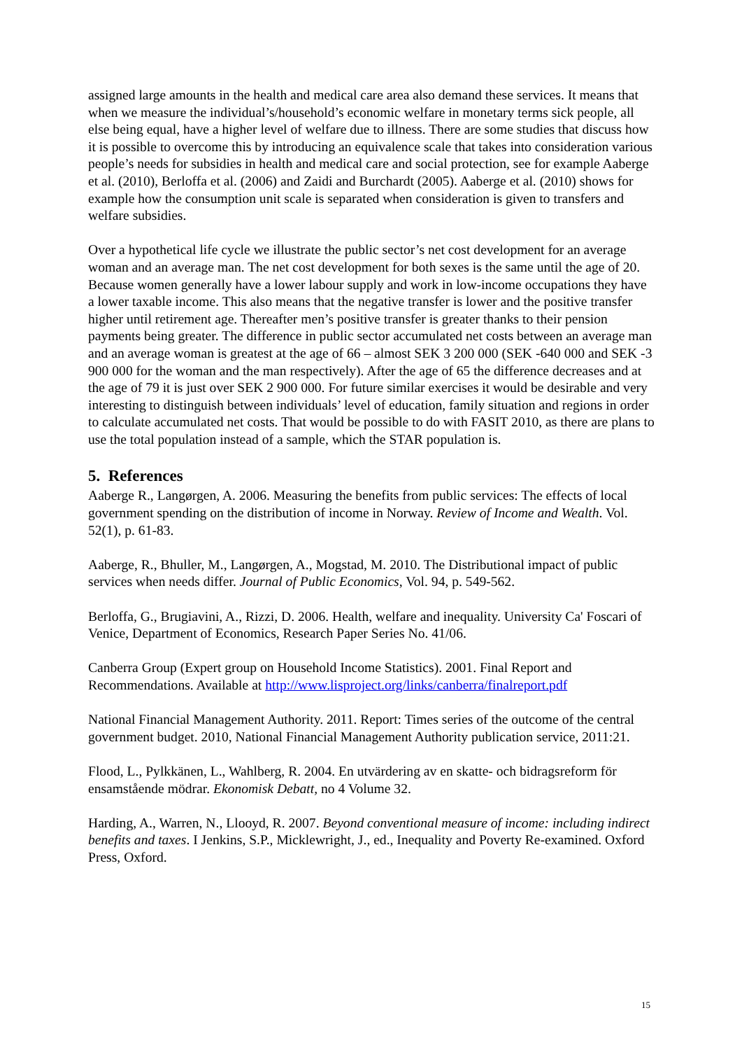assigned large amounts in the health and medical care area also demand these services. It means that when we measure the individual’s/household’s economic welfare in monetary terms sick people, all else being equal, have a higher level of welfare due to illness. There are some studies that discuss how it is possible to overcome this by introducing an equivalence scale that takes into consideration various people’s needs for subsidies in health and medical care and social protection, see for example Aaberge et al. (2010), Berloffa et al. (2006) and Zaidi and Burchardt (2005). Aaberge et al. (2010) shows for example how the consumption unit scale is separated when consideration is given to transfers and welfare subsidies.
Over a hypothetical life cycle we illustrate the public sector’s net cost development for an average woman and an average man. The net cost development for both sexes is the same until the age of 20. Because women generally have a lower labour supply and work in low-income occupations they have a lower taxable income. This also means that the negative transfer is lower and the positive transfer higher until retirement age. Thereafter men’s positive transfer is greater thanks to their pension payments being greater. The difference in public sector accumulated net costs between an average man and an average woman is greatest at the age of 66 – almost SEK 3 200 000 (SEK -640 000 and SEK -3 900 000 for the woman and the man respectively). After the age of 65 the difference decreases and at the age of 79 it is just over SEK 2 900 000. For future similar exercises it would be desirable and very interesting to distinguish between individuals’ level of education, family situation and regions in order to calculate accumulated net costs. That would be possible to do with FASIT 2010, as there are plans to use the total population instead of a sample, which the STAR population is.
5. References
Aaberge R., Langørgen, A. 2006. Measuring the benefits from public services: The effects of local government spending on the distribution of income in Norway. Review of Income and Wealth. Vol. 52(1), p. 61-83.
Aaberge, R., Bhuller, M., Langørgen, A., Mogstad, M. 2010. The Distributional impact of public services when needs differ. Journal of Public Economics, Vol. 94, p. 549-562.
Berloffa, G., Brugiavini, A., Rizzi, D. 2006. Health, welfare and inequality. University Ca' Foscari of Venice, Department of Economics, Research Paper Series No. 41/06.
Canberra Group (Expert group on Household Income Statistics). 2001. Final Report and Recommendations. Available at http://www.lisproject.org/links/canberra/finalreport.pdf
National Financial Management Authority. 2011. Report: Times series of the outcome of the central government budget. 2010, National Financial Management Authority publication service, 2011:21.
Flood, L., Pylkkänen, L., Wahlberg, R. 2004. En utvärdering av en skatte- och bidragsreform för ensamstående mödrar. Ekonomisk Debatt, no 4 Volume 32.
Harding, A., Warren, N., Llooyd, R. 2007. Beyond conventional measure of income: including indirect benefits and taxes. I Jenkins, S.P., Micklewright, J., ed., Inequality and Poverty Re-examined. Oxford Press, Oxford.
15